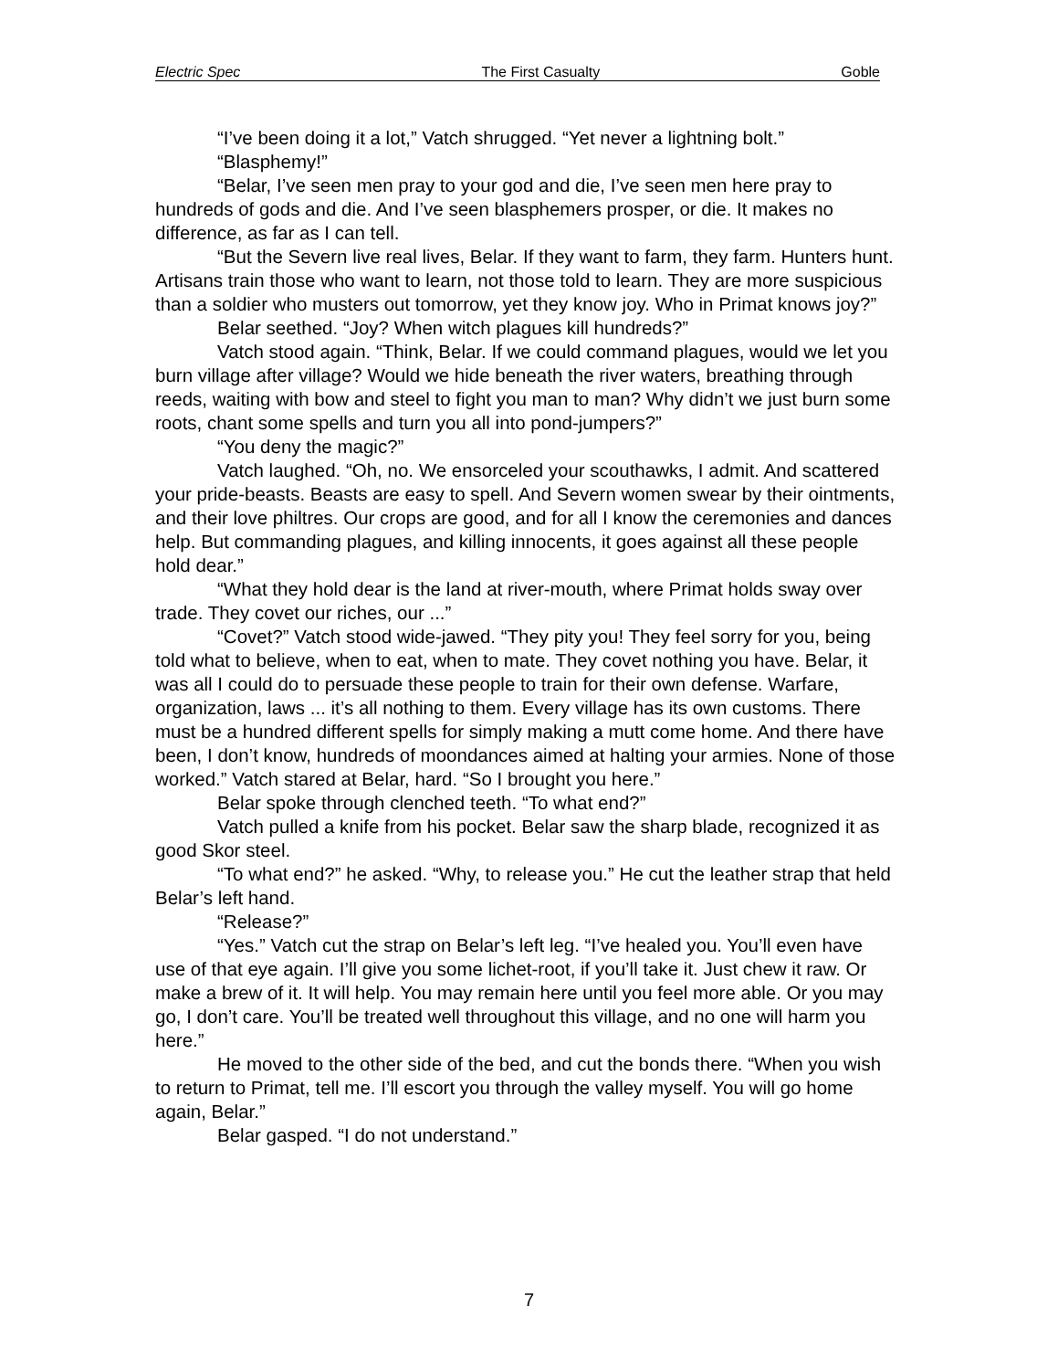Electric Spec The First Casualty Goble
“I’ve been doing it a lot,” Vatch shrugged. “Yet never a lightning bolt.”
“Blasphemy!”
“Belar, I’ve seen men pray to your god and die, I’ve seen men here pray to hundreds of gods and die. And I’ve seen blasphemers prosper, or die. It makes no difference, as far as I can tell.
“But the Severn live real lives, Belar. If they want to farm, they farm. Hunters hunt. Artisans train those who want to learn, not those told to learn. They are more suspicious than a soldier who musters out tomorrow, yet they know joy. Who in Primat knows joy?”
Belar seethed. “Joy? When witch plagues kill hundreds?”
Vatch stood again. “Think, Belar. If we could command plagues, would we let you burn village after village? Would we hide beneath the river waters, breathing through reeds, waiting with bow and steel to fight you man to man? Why didn’t we just burn some roots, chant some spells and turn you all into pond-jumpers?”
“You deny the magic?”
Vatch laughed. “Oh, no. We ensorceled your scouthawks, I admit. And scattered your pride-beasts. Beasts are easy to spell. And Severn women swear by their ointments, and their love philtres. Our crops are good, and for all I know the ceremonies and dances help. But commanding plagues, and killing innocents, it goes against all these people hold dear.”
“What they hold dear is the land at river-mouth, where Primat holds sway over trade. They covet our riches, our ...”
“Covet?” Vatch stood wide-jawed. “They pity you! They feel sorry for you, being told what to believe, when to eat, when to mate. They covet nothing you have. Belar, it was all I could do to persuade these people to train for their own defense. Warfare, organization, laws ... it’s all nothing to them. Every village has its own customs. There must be a hundred different spells for simply making a mutt come home. And there have been, I don’t know, hundreds of moondances aimed at halting your armies. None of those worked.” Vatch stared at Belar, hard. “So I brought you here.”
Belar spoke through clenched teeth. “To what end?”
Vatch pulled a knife from his pocket. Belar saw the sharp blade, recognized it as good Skor steel.
“To what end?” he asked. “Why, to release you.” He cut the leather strap that held Belar’s left hand.
“Release?”
“Yes.” Vatch cut the strap on Belar’s left leg. “I’ve healed you. You’ll even have use of that eye again. I’ll give you some lichet-root, if you’ll take it. Just chew it raw. Or make a brew of it. It will help. You may remain here until you feel more able. Or you may go, I don’t care. You’ll be treated well throughout this village, and no one will harm you here.”
He moved to the other side of the bed, and cut the bonds there. “When you wish to return to Primat, tell me. I’ll escort you through the valley myself. You will go home again, Belar.”
Belar gasped. “I do not understand.”
7